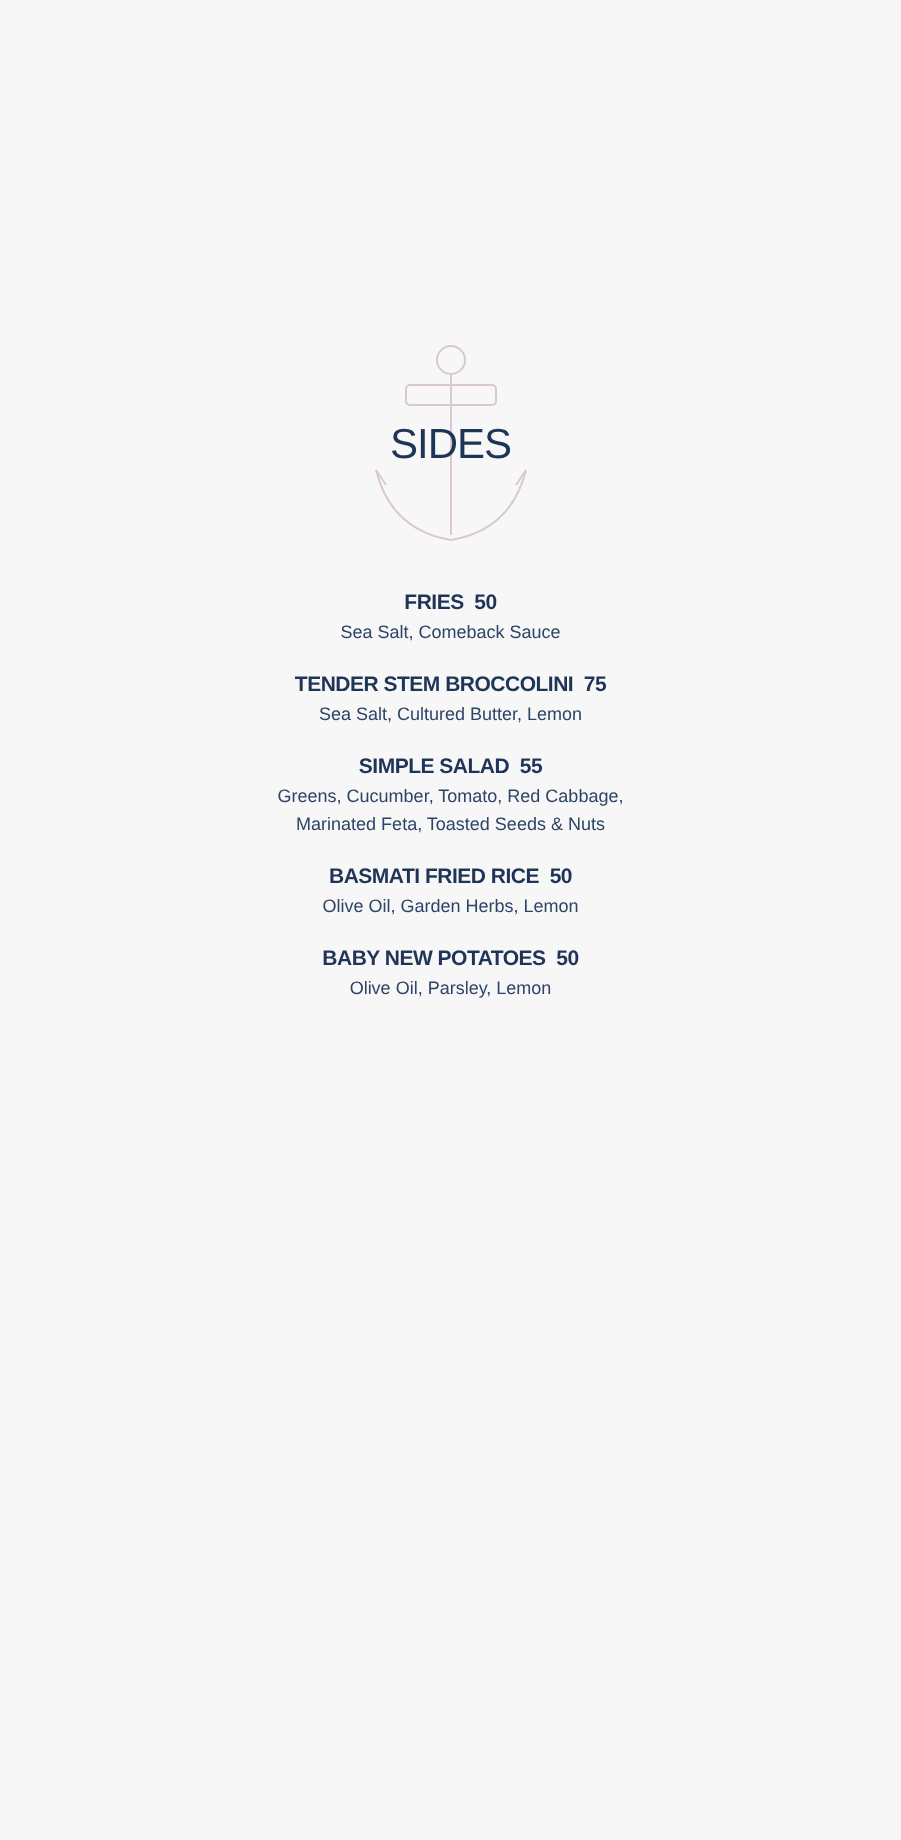SIDES
FRIES 50
Sea Salt, Comeback Sauce
TENDER STEM BROCCOLINI 75
Sea Salt, Cultured Butter, Lemon
SIMPLE SALAD 55
Greens, Cucumber, Tomato, Red Cabbage,
Marinated Feta, Toasted Seeds & Nuts
BASMATI FRIED RICE 50
Olive Oil, Garden Herbs, Lemon
BABY NEW POTATOES 50
Olive Oil, Parsley, Lemon